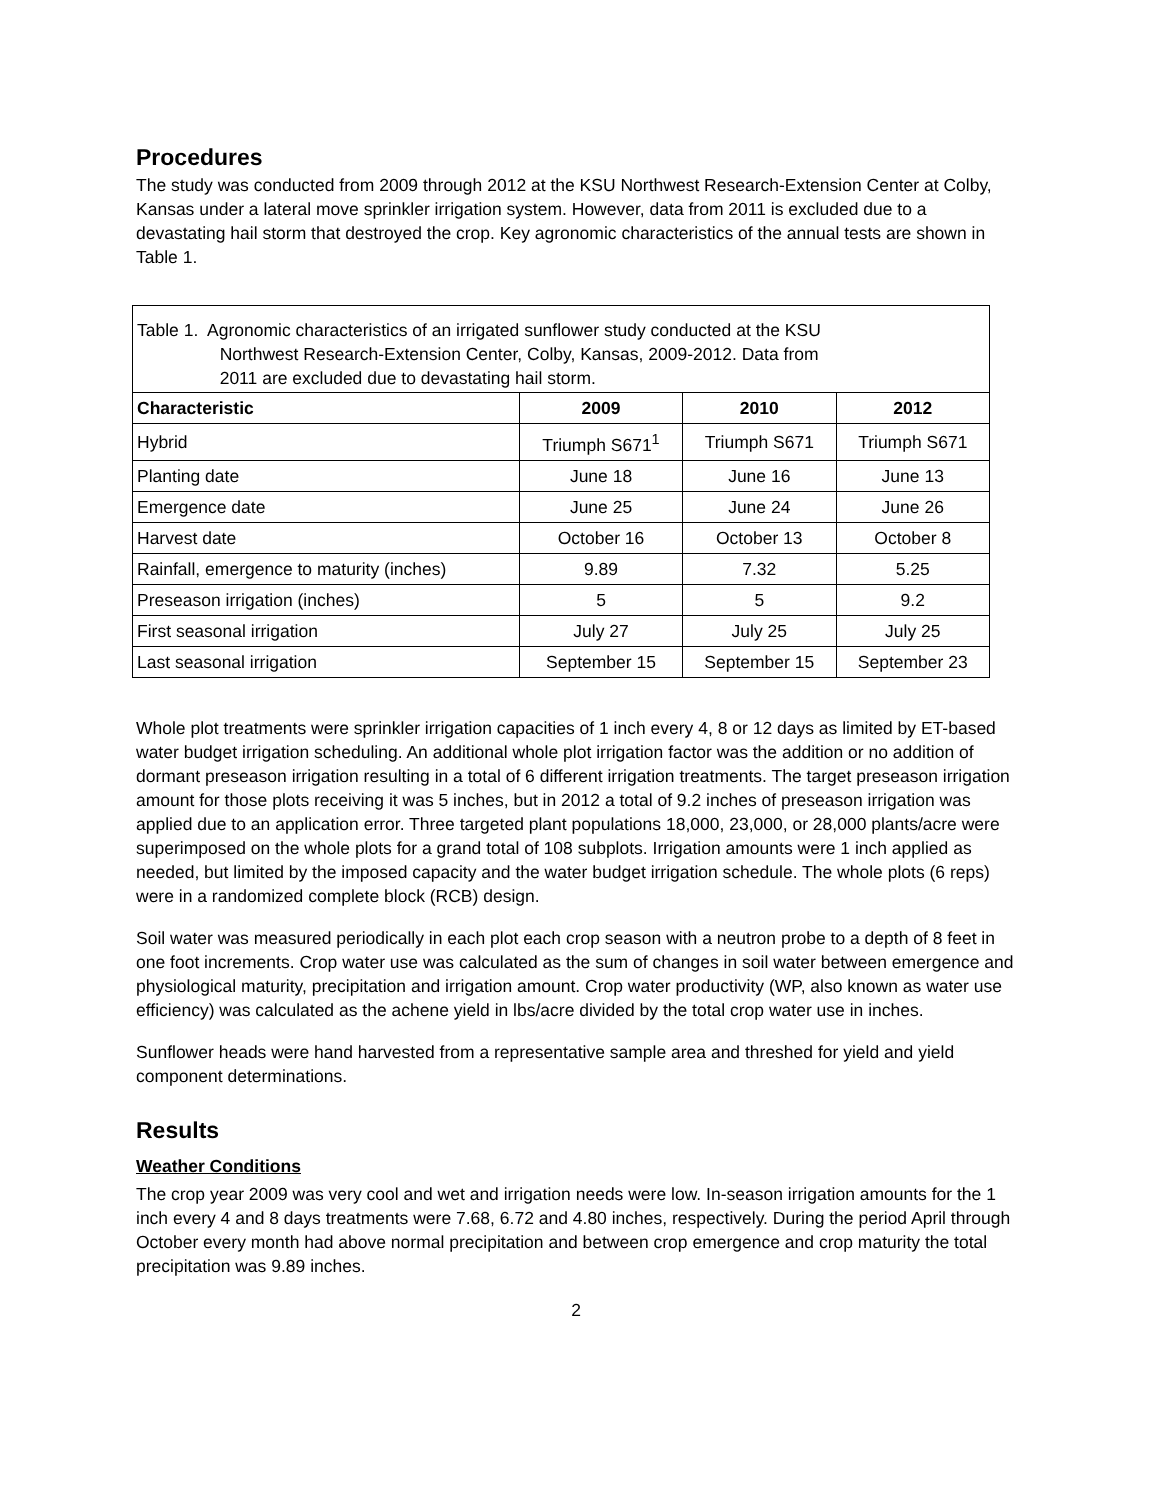Procedures
The study was conducted from 2009 through 2012 at the KSU Northwest Research-Extension Center at Colby, Kansas under a lateral move sprinkler irrigation system. However, data from 2011 is excluded due to a devastating hail storm that destroyed the crop. Key agronomic characteristics of the annual tests are shown in Table 1.
| Table 1. Agronomic characteristics of an irrigated sunflower study conducted at the KSU Northwest Research-Extension Center, Colby, Kansas, 2009-2012. Data from 2011 are excluded due to devastating hail storm. | | | |
| Characteristic | 2009 | 2010 | 2012 |
| Hybrid | Triumph S671<sup>1</sup> | Triumph S671 | Triumph S671 |
| Planting date | June 18 | June 16 | June 13 |
| Emergence date | June 25 | June 24 | June 26 |
| Harvest date | October 16 | October 13 | October 8 |
| Rainfall, emergence to maturity (inches) | 9.89 | 7.32 | 5.25 |
| Preseason irrigation (inches) | 5 | 5 | 9.2 |
| First seasonal irrigation | July 27 | July 25 | July 25 |
| Last seasonal irrigation | September 15 | September 15 | September 23 |
Whole plot treatments were sprinkler irrigation capacities of 1 inch every 4, 8 or 12 days as limited by ET-based water budget irrigation scheduling. An additional whole plot irrigation factor was the addition or no addition of dormant preseason irrigation resulting in a total of 6 different irrigation treatments. The target preseason irrigation amount for those plots receiving it was 5 inches, but in 2012 a total of 9.2 inches of preseason irrigation was applied due to an application error. Three targeted plant populations 18,000, 23,000, or 28,000 plants/acre were superimposed on the whole plots for a grand total of 108 subplots. Irrigation amounts were 1 inch applied as needed, but limited by the imposed capacity and the water budget irrigation schedule. The whole plots (6 reps) were in a randomized complete block (RCB) design.
Soil water was measured periodically in each plot each crop season with a neutron probe to a depth of 8 feet in one foot increments. Crop water use was calculated as the sum of changes in soil water between emergence and physiological maturity, precipitation and irrigation amount. Crop water productivity (WP, also known as water use efficiency) was calculated as the achene yield in lbs/acre divided by the total crop water use in inches.
Sunflower heads were hand harvested from a representative sample area and threshed for yield and yield component determinations.
Results
Weather Conditions
The crop year 2009 was very cool and wet and irrigation needs were low. In-season irrigation amounts for the 1 inch every 4 and 8 days treatments were 7.68, 6.72 and 4.80 inches, respectively. During the period April through October every month had above normal precipitation and between crop emergence and crop maturity the total precipitation was 9.89 inches.
2